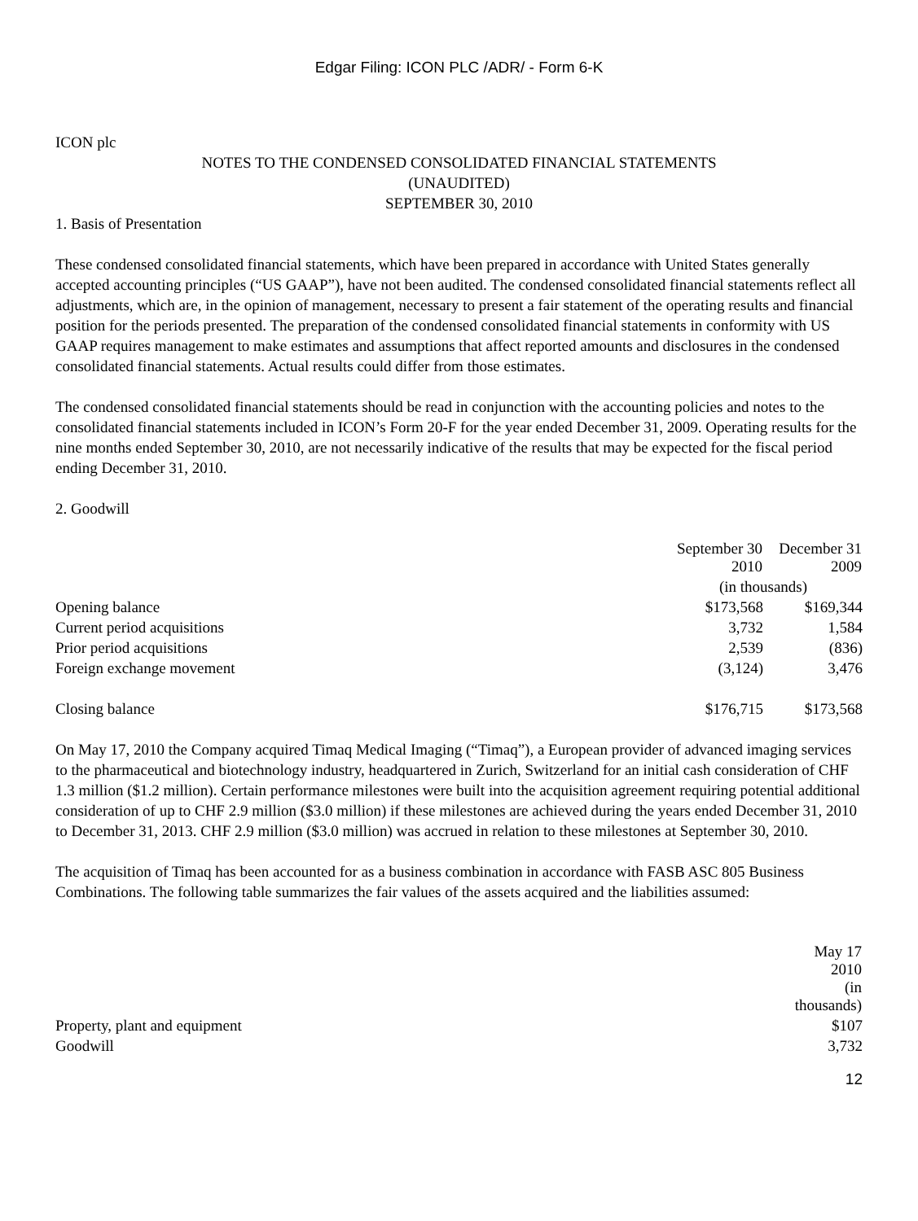Edgar Filing: ICON PLC /ADR/ - Form 6-K
ICON plc
NOTES TO THE CONDENSED CONSOLIDATED FINANCIAL STATEMENTS
(UNAUDITED)
SEPTEMBER 30, 2010
1. Basis of Presentation
These condensed consolidated financial statements, which have been prepared in accordance with United States generally accepted accounting principles (“US GAAP”), have not been audited. The condensed consolidated financial statements reflect all adjustments, which are, in the opinion of management, necessary to present a fair statement of the operating results and financial position for the periods presented. The preparation of the condensed consolidated financial statements in conformity with US GAAP requires management to make estimates and assumptions that affect reported amounts and disclosures in the condensed consolidated financial statements. Actual results could differ from those estimates.
The condensed consolidated financial statements should be read in conjunction with the accounting policies and notes to the consolidated financial statements included in ICON’s Form 20-F for the year ended December 31, 2009. Operating results for the nine months ended September 30, 2010, are not necessarily indicative of the results that may be expected for the fiscal period ending December 31, 2010.
2. Goodwill
| | September 30 2010 | December 31 2009 |
| --- | --- | --- |
| | (in thousands) | |
| Opening balance | $173,568 | $169,344 |
| Current period acquisitions | 3,732 | 1,584 |
| Prior period acquisitions | 2,539 | (836) |
| Foreign exchange movement | (3,124) | 3,476 |
| Closing balance | $176,715 | $173,568 |
On May 17, 2010 the Company acquired Timaq Medical Imaging (“Timaq”), a European provider of advanced imaging services to the pharmaceutical and biotechnology industry, headquartered in Zurich, Switzerland for an initial cash consideration of CHF 1.3 million ($1.2 million). Certain performance milestones were built into the acquisition agreement requiring potential additional consideration of up to CHF 2.9 million ($3.0 million) if these milestones are achieved during the years ended December 31, 2010 to December 31, 2013. CHF 2.9 million ($3.0 million) was accrued in relation to these milestones at September 30, 2010.
The acquisition of Timaq has been accounted for as a business combination in accordance with FASB ASC 805 Business Combinations. The following table summarizes the fair values of the assets acquired and the liabilities assumed:
| | May 17 2010 (in thousands) |
| --- | --- |
| Property, plant and equipment | $107 |
| Goodwill | 3,732 |
12